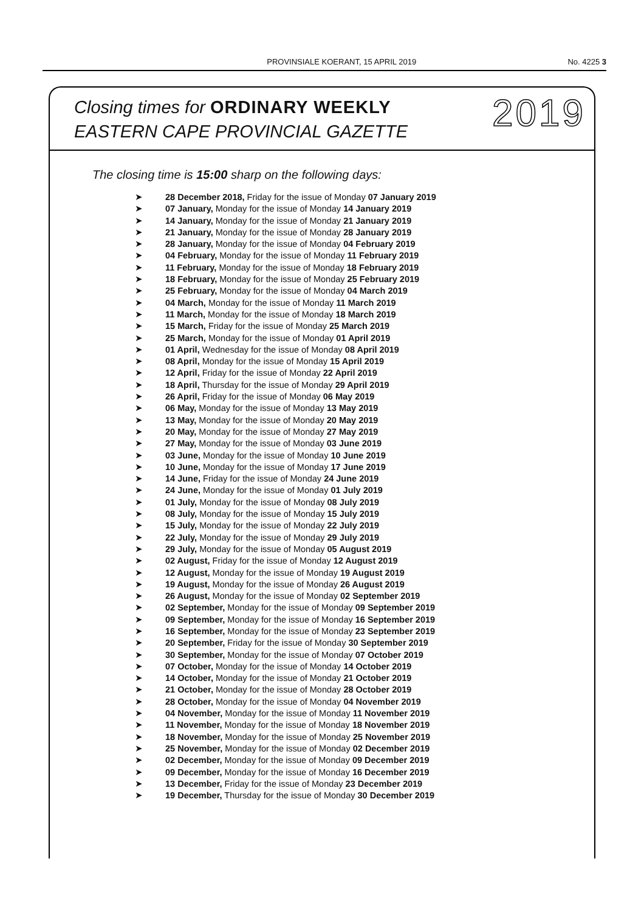PROVINSIALE KOERANT, 15 APRIL 2019 No. 4225 3
Closing times for ORDINARY WEEKLY
EASTERN CAPE PROVINCIAL GAZETTE
2019
The closing time is 15:00 sharp on the following days:
➤ 28 December 2018, Friday for the issue of Monday 07 January 2019
➤ 07 January, Monday for the issue of Monday 14 January 2019
➤ 14 January, Monday for the issue of Monday 21 January 2019
➤ 21 January, Monday for the issue of Monday 28 January 2019
➤ 28 January, Monday for the issue of Monday 04 February 2019
➤ 04 February, Monday for the issue of Monday 11 February 2019
➤ 11 February, Monday for the issue of Monday 18 February 2019
➤ 18 February, Monday for the issue of Monday 25 February 2019
➤ 25 February, Monday for the issue of Monday 04 March 2019
➤ 04 March, Monday for the issue of Monday 11 March 2019
➤ 11 March, Monday for the issue of Monday 18 March 2019
➤ 15 March, Friday for the issue of Monday 25 March 2019
➤ 25 March, Monday for the issue of Monday 01 April 2019
➤ 01 April, Wednesday for the issue of Monday 08 April 2019
➤ 08 April, Monday for the issue of Monday 15 April 2019
➤ 12 April, Friday for the issue of Monday 22 April 2019
➤ 18 April, Thursday for the issue of Monday 29 April 2019
➤ 26 April, Friday for the issue of Monday 06 May 2019
➤ 06 May, Monday for the issue of Monday 13 May 2019
➤ 13 May, Monday for the issue of Monday 20 May 2019
➤ 20 May, Monday for the issue of Monday 27 May 2019
➤ 27 May, Monday for the issue of Monday 03 June 2019
➤ 03 June, Monday for the issue of Monday 10 June 2019
➤ 10 June, Monday for the issue of Monday 17 June 2019
➤ 14 June, Friday for the issue of Monday 24 June 2019
➤ 24 June, Monday for the issue of Monday 01 July 2019
➤ 01 July, Monday for the issue of Monday 08 July 2019
➤ 08 July, Monday for the issue of Monday 15 July 2019
➤ 15 July, Monday for the issue of Monday 22 July 2019
➤ 22 July, Monday for the issue of Monday 29 July 2019
➤ 29 July, Monday for the issue of Monday 05 August 2019
➤ 02 August, Friday for the issue of Monday 12 August 2019
➤ 12 August, Monday for the issue of Monday 19 August 2019
➤ 19 August, Monday for the issue of Monday 26 August 2019
➤ 26 August, Monday for the issue of Monday 02 September 2019
➤ 02 September, Monday for the issue of Monday 09 September 2019
➤ 09 September, Monday for the issue of Monday 16 September 2019
➤ 16 September, Monday for the issue of Monday 23 September 2019
➤ 20 September, Friday for the issue of Monday 30 September 2019
➤ 30 September, Monday for the issue of Monday 07 October 2019
➤ 07 October, Monday for the issue of Monday 14 October 2019
➤ 14 October, Monday for the issue of Monday 21 October 2019
➤ 21 October, Monday for the issue of Monday 28 October 2019
➤ 28 October, Monday for the issue of Monday 04 November 2019
➤ 04 November, Monday for the issue of Monday 11 November 2019
➤ 11 November, Monday for the issue of Monday 18 November 2019
➤ 18 November, Monday for the issue of Monday 25 November 2019
➤ 25 November, Monday for the issue of Monday 02 December 2019
➤ 02 December, Monday for the issue of Monday 09 December 2019
➤ 09 December, Monday for the issue of Monday 16 December 2019
➤ 13 December, Friday for the issue of Monday 23 December 2019
➤ 19 December, Thursday for the issue of Monday 30 December 2019